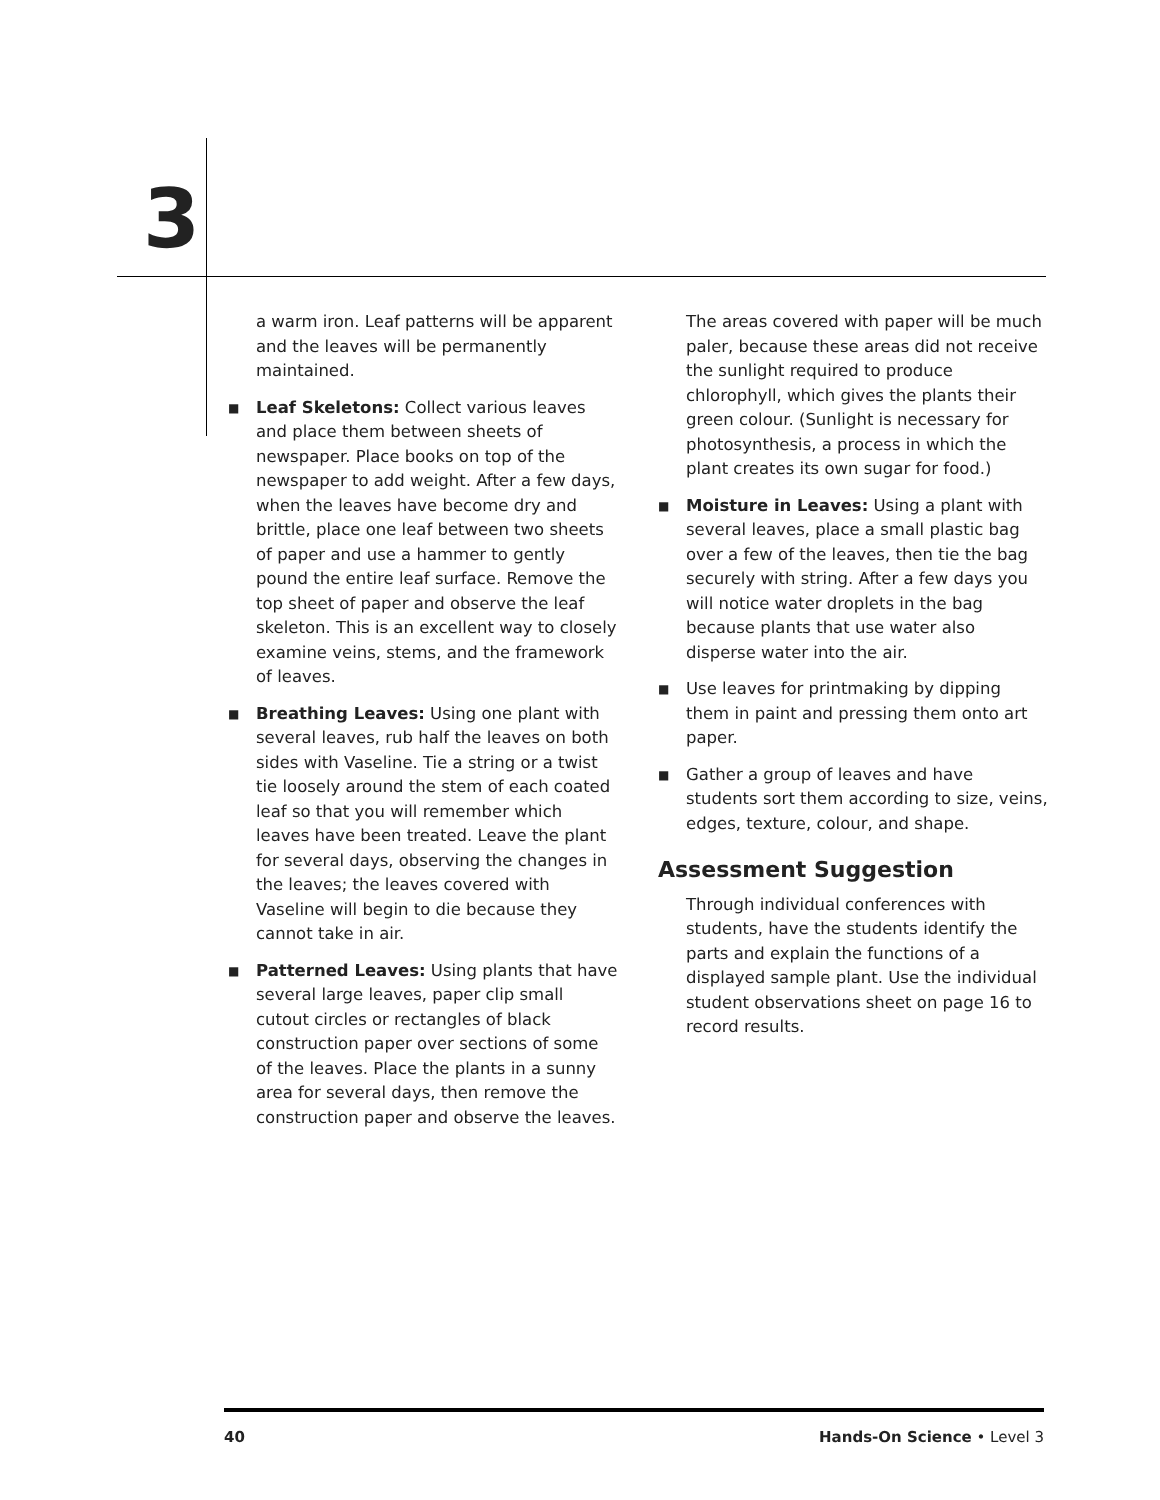3
a warm iron. Leaf patterns will be apparent and the leaves will be permanently maintained.
■
Leaf Skeletons: Collect various leaves and place them between sheets of newspaper. Place books on top of the newspaper to add weight. After a few days, when the leaves have become dry and brittle, place one leaf between two sheets of paper and use a hammer to gently pound the entire leaf surface. Remove the top sheet of paper and observe the leaf skeleton. This is an excellent way to closely examine veins, stems, and the framework of leaves.
■
Breathing Leaves: Using one plant with several leaves, rub half the leaves on both sides with Vaseline. Tie a string or a twist tie loosely around the stem of each coated leaf so that you will remember which leaves have been treated. Leave the plant for several days, observing the changes in the leaves; the leaves covered with Vaseline will begin to die because they cannot take in air.
■
Patterned Leaves: Using plants that have several large leaves, paper clip small cutout circles or rectangles of black construction paper over sections of some of the leaves. Place the plants in a sunny area for several days, then remove the construction paper and observe the leaves.
The areas covered with paper will be much paler, because these areas did not receive the sunlight required to produce chlorophyll, which gives the plants their green colour. (Sunlight is necessary for photosynthesis, a process in which the plant creates its own sugar for food.)
■
Moisture in Leaves: Using a plant with several leaves, place a small plastic bag over a few of the leaves, then tie the bag securely with string. After a few days you will notice water droplets in the bag because plants that use water also disperse water into the air.
■
Use leaves for printmaking by dipping them in paint and pressing them onto art paper.
■
Gather a group of leaves and have students sort them according to size, veins, edges, texture, colour, and shape.
Assessment Suggestion
Through individual conferences with students, have the students identify the parts and explain the functions of a displayed sample plant. Use the individual student observations sheet on page 16 to record results.
40 Hands-On Science • Level 3